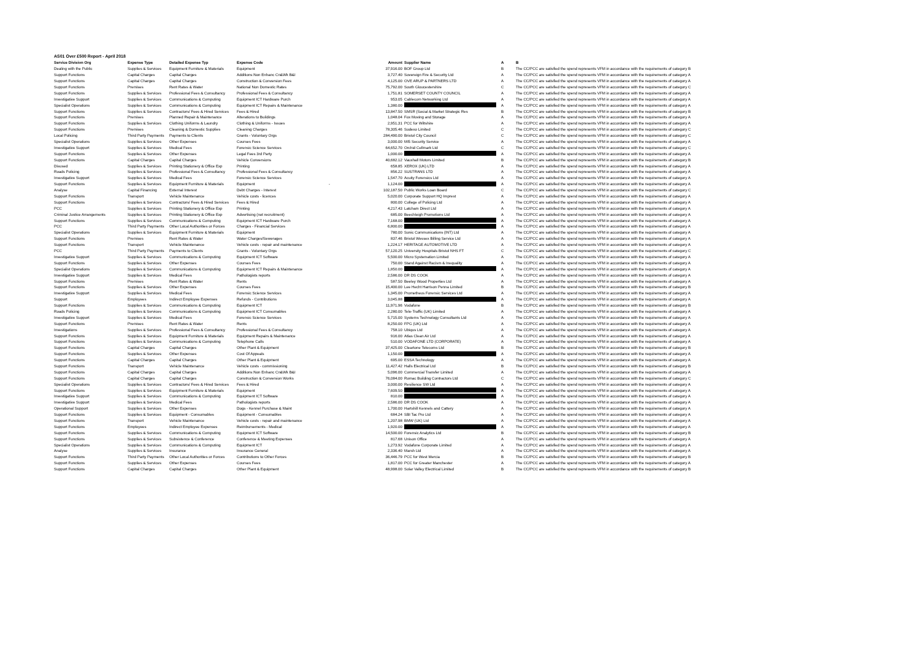AS01 Over £500 Report - April 2018
| Service Division Org | Expense Type | Detailed Expense Typ | Expense Code | | Amount | Supplier Name | A | B |
| --- | --- | --- | --- | --- | --- | --- | --- | --- |
| Dealing with the Public | Supplies & Services | Equipment Furniture & Materials | Equipment | | 37,916.00 | BOF Group Ltd | B | The CC/PCC are satisfied the spend represents VFM in accordance with the requirements of category B |
| Support Functions | Capital Charges | Capital Charges | Additions:Non Enhanc Cn&Wk B&I | | 3,727.40 | Sovereign Fire & Security Ltd | A | The CC/PCC are satisfied the spend represents VFM in accordance with the requirements of category A |
| Support Functions | Capital Charges | Capital Charges | Construction & Conversion Fees | | 4,125.00 | OVE ARUP & PARTNERS LTD | A | The CC/PCC are satisfied the spend represents VFM in accordance with the requirements of category A |
| Support Functions | Premises | Rent Rates & Water | National Non Domestic Rates | | 75,792.00 | South Gloucestershire | C | The CC/PCC are satisfied the spend represents VFM in accordance with the requirements of category C |
| Support Functions | Supplies & Services | Professional Fees & Consultancy | Professional Fees & Consultancy | | 1,751.81 | SOMERSET COUNTY COUNCIL | A | The CC/PCC are satisfied the spend represents VFM in accordance with the requirements of category A |
| Investigative Support | Supplies & Services | Communications & Computing | Equipment ICT Hardware Purch | | 953.05 | Cablecom Networking Ltd | A | The CC/PCC are satisfied the spend represents VFM in accordance with the requirements of category A |
| Specialist Operations | Supplies & Services | Communications & Computing | Equipment ICT Repairs & Maintenance | | 1,380.00 | | A | The CC/PCC are satisfied the spend represents VFM in accordance with the requirements of category A |
| Support Functions | Supplies & Services | Contractors/ Fees & Hired Services | Fees & Hired | | 13,847.50 | SMSR (Social & Market Strategic Res | B | The CC/PCC are satisfied the spend represents VFM in accordance with the requirements of category B |
| Support Functions | Premises | Planned Repair & Maintenance | Alterations to Buildings | | 1,048.04 | Fox Moving and Storage | A | The CC/PCC are satisfied the spend represents VFM in accordance with the requirements of category A |
| Support Functions | Supplies & Services | Clothing Uniforms & Laundry | Clothing & Uniforms - Issues | | 2,951.31 | PCC for Wiltshire | A | The CC/PCC are satisfied the spend represents VFM in accordance with the requirements of category A |
| Support Functions | Premises | Cleaning & Domestic Supplies | Cleaning Charges | | 78,305.46 | Sodexo Limited | C | The CC/PCC are satisfied the spend represents VFM in accordance with the requirements of category C |
| Local Policing | Third Party Payments | Payments to Clients | Grants - Voluntary Orgs | | 284,490.00 | Bristol City Council | C | The CC/PCC are satisfied the spend represents VFM in accordance with the requirements of category C |
| Specialist Operations | Supplies & Services | Other Expenses | Courses Fees | | 3,000.00 | MI5 Security Service | A | The CC/PCC are satisfied the spend represents VFM in accordance with the requirements of category A |
| Investigative Support | Supplies & Services | Medical Fees | Forensic Science Services | | 64,652.70 | Orchid Cellmark Ltd | C | The CC/PCC are satisfied the spend represents VFM in accordance with the requirements of category C |
| Support Functions | Supplies & Services | Other Expenses | Legal Fees 3rd Party | | 1,000.00 | | A | The CC/PCC are satisfied the spend represents VFM in accordance with the requirements of category A |
| Support Functions | Capital Charges | Capital Charges | Vehicle Conversions | | 40,682.12 | Vauxhall Motors Limited | B | The CC/PCC are satisfied the spend represents VFM in accordance with the requirements of category B |
| Disused | Supplies & Services | Printing Stationery & Office Exp | Printing | | 658.85 | XEROX (UK) LTD | A | The CC/PCC are satisfied the spend represents VFM in accordance with the requirements of category A |
| Roads Policing | Supplies & Services | Professional Fees & Consultancy | Professional Fees & Consultancy | | 856.22 | SUSTRANS LTD | A | The CC/PCC are satisfied the spend represents VFM in accordance with the requirements of category A |
| Investigative Support | Supplies & Services | Medical Fees | Forensic Science Services | | 1,547.70 | Acuity Forensics Ltd | A | The CC/PCC are satisfied the spend represents VFM in accordance with the requirements of category A |
| Support Functions | Supplies & Services | Equipment Furniture & Materials | Equipment | - | 1,124.00 | | A | The CC/PCC are satisfied the spend represents VFM in accordance with the requirements of category A |
| Analyse | Capital Financing | External Interest | Debt Charges - Interest | | 102,187.50 | Public Works Loan Board | C | The CC/PCC are satisfied the spend represents VFM in accordance with the requirements of category C |
| Support Functions | Transport | Vehicle Maintenance | Vehicle costs - licences | | 5,020.00 | Corporate Support HQ Imprest | A | The CC/PCC are satisfied the spend represents VFM in accordance with the requirements of category A |
| Support Functions | Supplies & Services | Contractors/ Fees & Hired Services | Fees & Hired | | 800.00 | College of Policing Ltd | A | The CC/PCC are satisfied the spend represents VFM in accordance with the requirements of category A |
| PCC | Supplies & Services | Printing Stationery & Office Exp | Printing | | 4,217.43 | Latcham Direct Ltd | A | The CC/PCC are satisfied the spend represents VFM in accordance with the requirements of category A |
| Criminal Justice Arrangements | Supplies & Services | Printing Stationery & Office Exp | Advertising (not recruitment) | | 685.00 | Beechleigh Promotions Ltd | A | The CC/PCC are satisfied the spend represents VFM in accordance with the requirements of category A |
| Support Functions | Supplies & Services | Communications & Computing | Equipment ICT Hardware Purch | | 7,168.00 | | A | The CC/PCC are satisfied the spend represents VFM in accordance with the requirements of category A |
| PCC | Third Party Payments | Other Local Authorities or Forces | Charges - Financial Services | | 6,800.00 | | A | The CC/PCC are satisfied the spend represents VFM in accordance with the requirements of category A |
| Specialist Operations | Supplies & Services | Equipment Furniture & Materials | Equipment | | 780.00 | Sonic Communications (INT) Ltd | A | The CC/PCC are satisfied the spend represents VFM in accordance with the requirements of category A |
| Support Functions | Premises | Rent Rates & Water | Water Charges/Sewerages | | 837.46 | Bristol Wessex Billing Service Ltd | A | The CC/PCC are satisfied the spend represents VFM in accordance with the requirements of category A |
| Support Functions | Transport | Vehicle Maintenance | Vehicle costs - repair and maintenance | | 1,224.17 | HERITAGE AUTOMOTIVE LTD | A | The CC/PCC are satisfied the spend represents VFM in accordance with the requirements of category A |
| PCC | Third Party Payments | Payments to Clients | Grants - Voluntary Orgs | | 57,120.25 | University Hospitals Bristol NHS FT | C | The CC/PCC are satisfied the spend represents VFM in accordance with the requirements of category C |
| Investigative Support | Supplies & Services | Communications & Computing | Equipment ICT Software | | 5,500.00 | Micro Systemation Limited | A | The CC/PCC are satisfied the spend represents VFM in accordance with the requirements of category A |
| Support Functions | Supplies & Services | Other Expenses | Courses Fees | | 750.00 | Stand Against Racism & Inequality | A | The CC/PCC are satisfied the spend represents VFM in accordance with the requirements of category A |
| Specialist Operations | Supplies & Services | Communications & Computing | Equipment ICT Repairs & Maintenance | | 1,850.00 | | A | The CC/PCC are satisfied the spend represents VFM in accordance with the requirements of category A |
| Investigative Support | Supplies & Services | Medical Fees | Pathologists reports | | 2,586.00 | DR DS COOK | A | The CC/PCC are satisfied the spend represents VFM in accordance with the requirements of category A |
| Support Functions | Premises | Rent Rates & Water | Rents | | 587.50 | Beeley Wood Properties Ltd | A | The CC/PCC are satisfied the spend represents VFM in accordance with the requirements of category A |
| Support Functions | Supplies & Services | Other Expenses | Courses Fees | | 15,400.00 | Lee Hecht Harrison Penna Limited | B | The CC/PCC are satisfied the spend represents VFM in accordance with the requirements of category B |
| Investigative Support | Supplies & Services | Medical Fees | Forensic Science Services | | 1,345.00 | Prometheus Forensic Services Ltd | A | The CC/PCC are satisfied the spend represents VFM in accordance with the requirements of category A |
| Support | Employees | Indirect Employee Expenses | Refunds - Contributions | | 3,045.88 | | A | The CC/PCC are satisfied the spend represents VFM in accordance with the requirements of category A |
| Support Functions | Supplies & Services | Communications & Computing | Equipment ICT | | 11,971.96 | Vodafone | B | The CC/PCC are satisfied the spend represents VFM in accordance with the requirements of category B |
| Roads Policing | Supplies & Services | Communications & Computing | Equipment ICT Consumables | | 2,280.00 | Tele-Traffic (UK) Limited | A | The CC/PCC are satisfied the spend represents VFM in accordance with the requirements of category A |
| Investigative Support | Supplies & Services | Medical Fees | Forensic Science Services | | 5,715.00 | Systems Technology Consultants Ltd | A | The CC/PCC are satisfied the spend represents VFM in accordance with the requirements of category A |
| Support Functions | Premises | Rent Rates & Water | Rents | | 8,250.00 | FPG (UK) Ltd | A | The CC/PCC are satisfied the spend represents VFM in accordance with the requirements of category A |
| Investigations | Supplies & Services | Professional Fees & Consultancy | Professional Fees & Consultancy | | 758.10 | Ubiqus Ltd | A | The CC/PCC are satisfied the spend represents VFM in accordance with the requirements of category A |
| Support Functions | Supplies & Services | Equipment Furniture & Materials | Equipment Repairs & Maintenance | | 916.00 | Atlas Clean Air Ltd | A | The CC/PCC are satisfied the spend represents VFM in accordance with the requirements of category A |
| Support Functions | Supplies & Services | Communications & Computing | Telephone Calls | | 510.00 | VODAFONE LTD (CORPORATE) | A | The CC/PCC are satisfied the spend represents VFM in accordance with the requirements of category A |
| Support Functions | Capital Charges | Capital Charges | Other Plant & Equipment | | 37,425.00 | Cleartone Telecoms Ltd | B | The CC/PCC are satisfied the spend represents VFM in accordance with the requirements of category B |
| Support Functions | Supplies & Services | Other Expenses | Cost Of Appeals | | 1,150.00 | | A | The CC/PCC are satisfied the spend represents VFM in accordance with the requirements of category A |
| Support Functions | Capital Charges | Capital Charges | Other Plant & Equipment | | 695.00 | ESSA Technology | A | The CC/PCC are satisfied the spend represents VFM in accordance with the requirements of category A |
| Support Functions | Transport | Vehicle Maintenance | Vehicle costs - commissioning | | 11,427.42 | Halls Electrical Ltd | B | The CC/PCC are satisfied the spend represents VFM in accordance with the requirements of category B |
| Support Functions | Capital Charges | Capital Charges | Additions:Non Enhanc Cn&Wk B&I | | 5,096.00 | Commercial Transfer Limited | A | The CC/PCC are satisfied the spend represents VFM in accordance with the requirements of category A |
| Support Functions | Capital Charges | Capital Charges | Construction & Conversion Works | | 76,084.00 | Romac Building Contractors Ltd | C | The CC/PCC are satisfied the spend represents VFM in accordance with the requirements of category C |
| Specialist Operations | Supplies & Services | Contractors/ Fees & Hired Services | Fees & Hired | | 3,000.00 | Resilience SW Ltd | A | The CC/PCC are satisfied the spend represents VFM in accordance with the requirements of category A |
| Support Functions | Supplies & Services | Equipment Furniture & Materials | Equipment | | 7,609.50 | | A | The CC/PCC are satisfied the spend represents VFM in accordance with the requirements of category A |
| Investigative Support | Supplies & Services | Communications & Computing | Equipment ICT Software | | 810.00 | | A | The CC/PCC are satisfied the spend represents VFM in accordance with the requirements of category A |
| Investigative Support | Supplies & Services | Medical Fees | Pathologists reports | | 2,586.00 | DR DS COOK | A | The CC/PCC are satisfied the spend represents VFM in accordance with the requirements of category A |
| Operational Support | Supplies & Services | Other Expenses | Dogs - Kennel Purchase & Maint | | 1,700.00 | Hartshill Kennels and Cattery | A | The CC/PCC are satisfied the spend represents VFM in accordance with the requirements of category A |
| Support Functions | Supplies & Services | Equipment - Consumables | Equipment - Consumables | | 684.24 | SBI Tac Pro Ltd | A | The CC/PCC are satisfied the spend represents VFM in accordance with the requirements of category A |
| Support Functions | Transport | Vehicle Maintenance | Vehicle costs - repair and maintenance | | 1,207.98 | BMW (UK) Ltd | A | The CC/PCC are satisfied the spend represents VFM in accordance with the requirements of category A |
| Support Functions | Employees | Indirect Employee Expenses | Reimbursements - Medical | | 1,920.00 | | A | The CC/PCC are satisfied the spend represents VFM in accordance with the requirements of category A |
| Support Functions | Supplies & Services | Communications & Computing | Equipment ICT Software | | 14,500.00 | Forensic Analytics Ltd | B | The CC/PCC are satisfied the spend represents VFM in accordance with the requirements of category B |
| Support Functions | Supplies & Services | Subsistence & Conference | Conference & Meeting Expenses | | 817.68 | Unison Office | A | The CC/PCC are satisfied the spend represents VFM in accordance with the requirements of category A |
| Specialist Operations | Supplies & Services | Communications & Computing | Equipment ICT | | 1,273.92 | Vodafone Corporate Limited | A | The CC/PCC are satisfied the spend represents VFM in accordance with the requirements of category A |
| Analyse | Supplies & Services | Insurance | Insurance General | | 2,336.40 | Marsh Ltd | A | The CC/PCC are satisfied the spend represents VFM in accordance with the requirements of category A |
| Support Functions | Third Party Payments | Other Local Authorities or Forces | Contributions to Other Forces | | 36,446.79 | PCC for West Mercia | B | The CC/PCC are satisfied the spend represents VFM in accordance with the requirements of category B |
| Support Functions | Supplies & Services | Other Expenses | Courses Fees | | 1,817.00 | PCC for Greater Manchester | A | The CC/PCC are satisfied the spend represents VFM in accordance with the requirements of category A |
| Support Functions | Capital Charges | Capital Charges | Other Plant & Equipment | | 48,998.00 | Solar Valley Electrical Limited | B | The CC/PCC are satisfied the spend represents VFM in accordance with the requirements of category B |